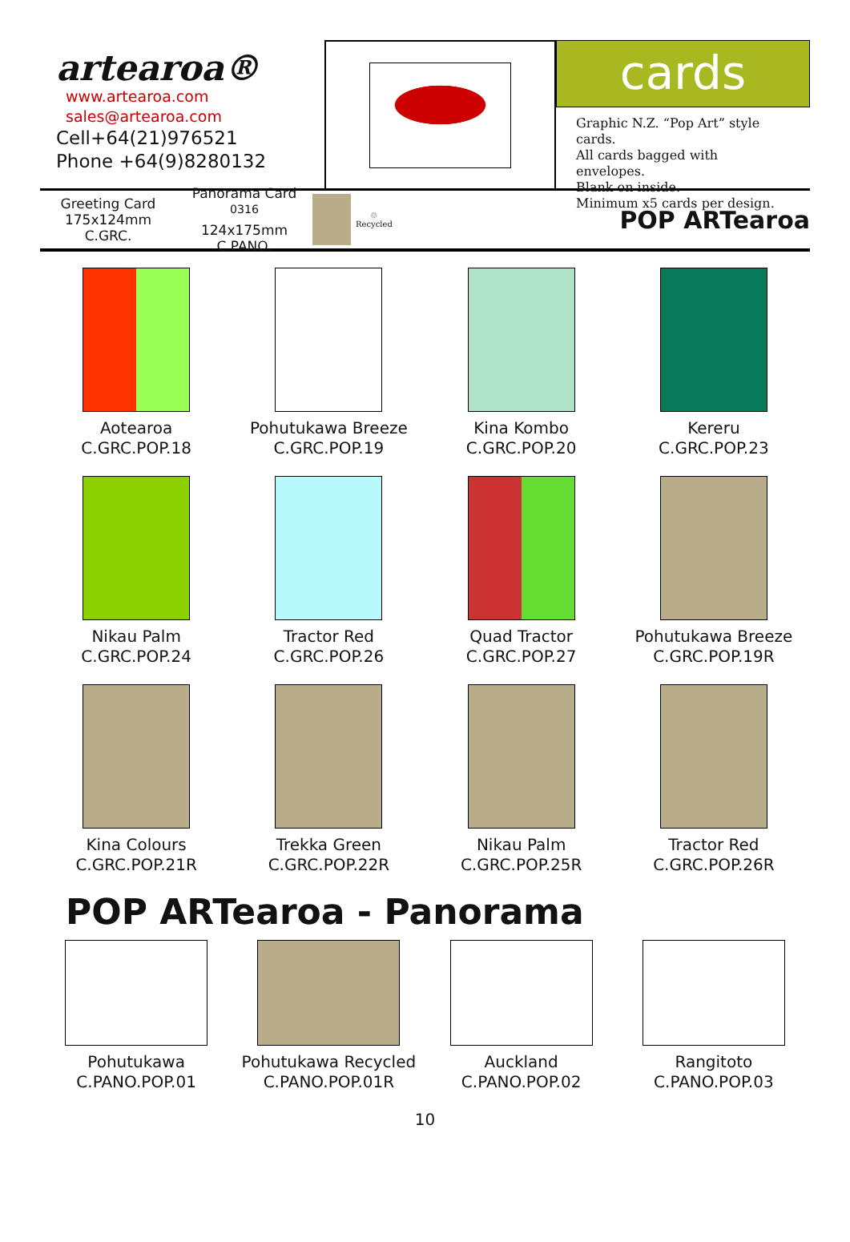artearoa®
www.artearoa.com
sales@artearoa.com
Cell+64(21)976521
Phone +64(9)8280132
cards
Graphic N.Z. “Pop Art” style cards.
All cards bagged with envelopes.
Blank on inside.
Minimum x5 cards per design.
Greeting Card
175x124mm
C.GRC.
Panorama Card <sup>0316</sup>
124x175mm
C.PANO.
♲
Recycled
POP ARTearoa
Aotearoa
C.GRC.POP.18
Pohutukawa Breeze
C.GRC.POP.19
Kina Kombo
C.GRC.POP.20
Kereru
C.GRC.POP.23
Nikau Palm
C.GRC.POP.24
Tractor Red
C.GRC.POP.26
Quad Tractor
C.GRC.POP.27
Pohutukawa Breeze
C.GRC.POP.19R
Kina Colours
C.GRC.POP.21R
Trekka Green
C.GRC.POP.22R
Nikau Palm
C.GRC.POP.25R
Tractor Red
C.GRC.POP.26R
POP ARTearoa - Panorama
Pohutukawa
C.PANO.POP.01
Pohutukawa Recycled
C.PANO.POP.01R
Auckland
C.PANO.POP.02
Rangitoto
C.PANO.POP.03
10